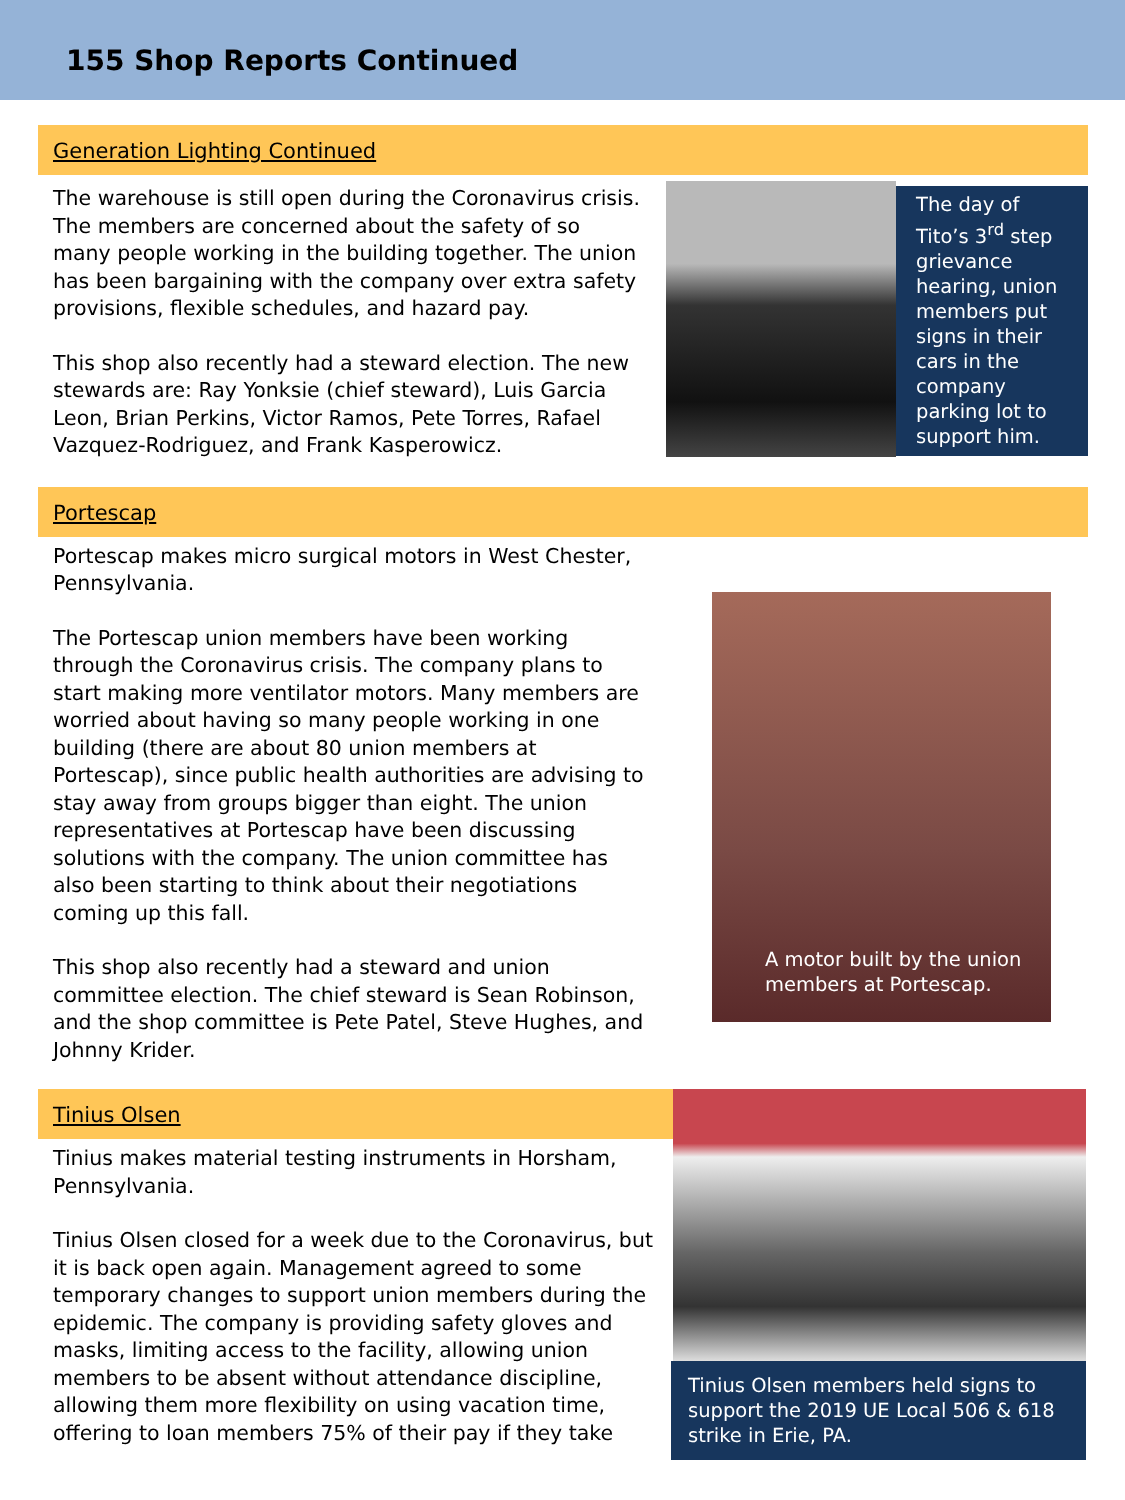155 Shop Reports Continued
Generation Lighting Continued
The warehouse is still open during the Coronavirus crisis. The members are concerned about the safety of so many people working in the building together. The union has been bargaining with the company over extra safety provisions, flexible schedules, and hazard pay.
This shop also recently had a steward election. The new stewards are: Ray Yonksie (chief steward), Luis Garcia Leon, Brian Perkins, Victor Ramos, Pete Torres, Rafael Vazquez-Rodriguez, and Frank Kasperowicz.
The day of Tito’s 3<sup>rd</sup> step grievance hearing, union members put signs in their cars in the company parking lot to support him.
Portescap
Portescap makes micro surgical motors in West Chester, Pennsylvania.
The Portescap union members have been working through the Coronavirus crisis. The company plans to start making more ventilator motors. Many members are worried about having so many people working in one building (there are about 80 union members at Portescap), since public health authorities are advising to stay away from groups bigger than eight. The union representatives at Portescap have been discussing solutions with the company. The union committee has also been starting to think about their negotiations coming up this fall.
This shop also recently had a steward and union committee election. The chief steward is Sean Robinson, and the shop committee is Pete Patel, Steve Hughes, and Johnny Krider.
A motor built by the union members at Portescap.
Tinius Olsen
Tinius makes material testing instruments in Horsham, Pennsylvania.
Tinius Olsen closed for a week due to the Coronavirus, but it is back open again. Management agreed to some temporary changes to support union members during the epidemic. The company is providing safety gloves and masks, limiting access to the facility, allowing union members to be absent without attendance discipline, allowing them more flexibility on using vacation time, offering to loan members 75% of their pay if they take
Tinius Olsen members held signs to support the 2019 UE Local 506 & 618 strike in Erie, PA.